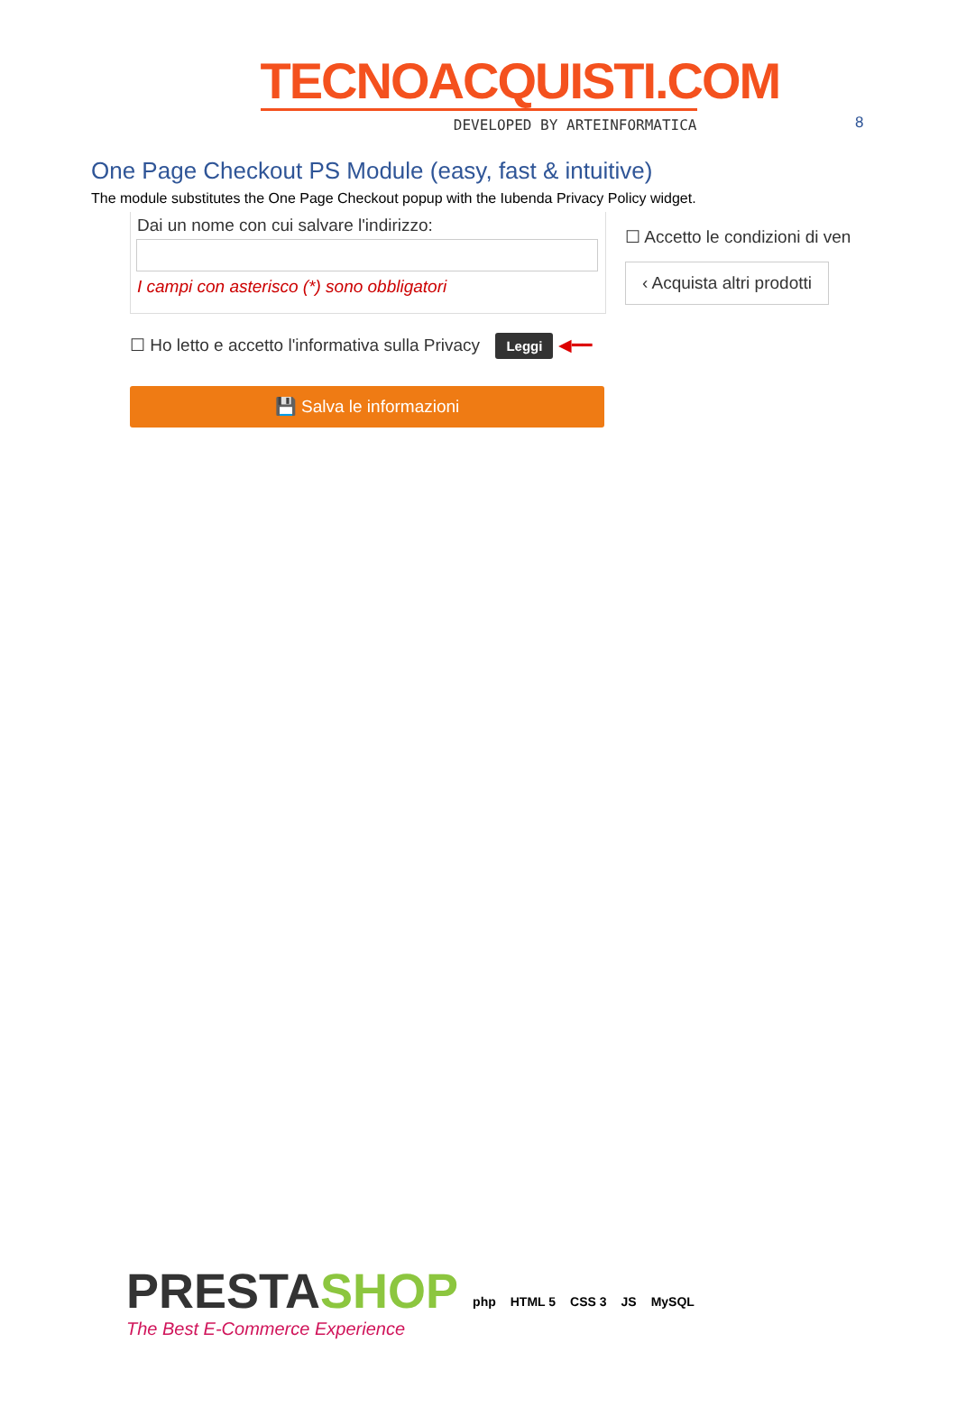8
TECNOACQUISTI.COM
DEVELOPED BY ARTEINFORMATICA
One Page Checkout PS Module (easy, fast & intuitive)
The module substitutes the One Page Checkout popup with the Iubenda Privacy Policy widget.
Dai un nome con cui salvare l'indirizzo:
I campi con asterisco (*) sono obbligatori
☐ Accetto le condizioni di ven
‹ Acquista altri prodotti
☐ Ho letto e accetto l'informativa sulla Privacy Leggi ◀━━
💾 Salva le informazioni
PRESTASHOP
The Best E-Commerce Experience
php HTML 5 CSS 3 JS MySQL